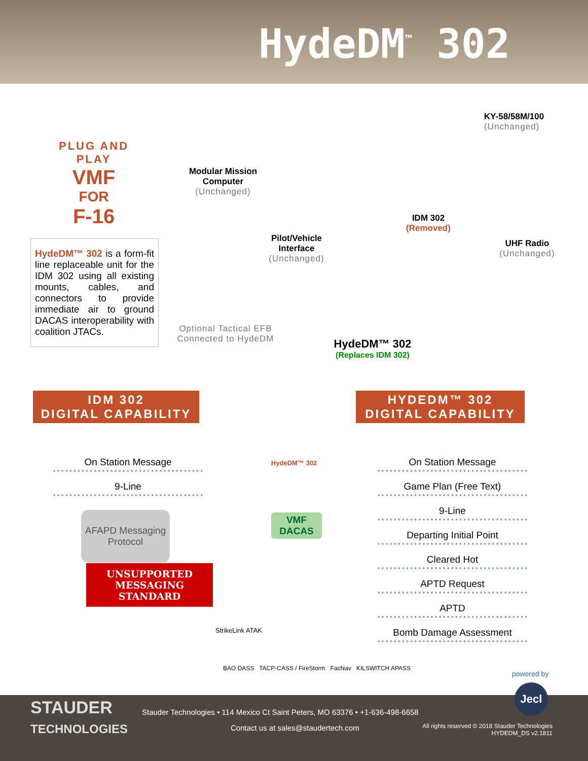HydeDM<sup>™</sup> 302
PLUG AND PLAY
VMF
FOR
F-16
HydeDM™ 302 is a form-fit line replaceable unit for the IDM 302 using all existing mounts, cables, and connectors to provide immediate air to ground DACAS interoperability with coalition JTACs.
Modular Mission Computer
(Unchanged)
Pilot/Vehicle Interface
(Unchanged)
IDM 302
(Removed)
KY-58/58M/100
(Unchanged)
UHF Radio
(Unchanged)
Optional Tactical EFB
Connected to HydeDM
HydeDM™ 302
(Replaces IDM 302)
IDM 302
DIGITAL CAPABILITY
HYDEDM™ 302
DIGITAL CAPABILITY
On Station Message
9-Line
AFAPD Messaging Protocol
UNSUPPORTED MESSAGING STANDARD
HydeDM™ 302
VMF
DACAS
StrikeLink ATAK
BAO DASS TACP-CASS / FireStorm FacNav KILSWITCH APASS
On Station Message
Game Plan (Free Text)
9-Line
Departing Initial Point
Cleared Hot
APTD Request
APTD
Bomb Damage Assessment
powered by
Jecl
STAUDER
TECHNOLOGIES
Stauder Technologies • 114 Mexico Ct Saint Peters, MO 63376 • +1-636-498-6658
Contact us at sales@staudertech.com
All rights reserved © 2018 Stauder Technologies
HYDEDM_DS v2.1811